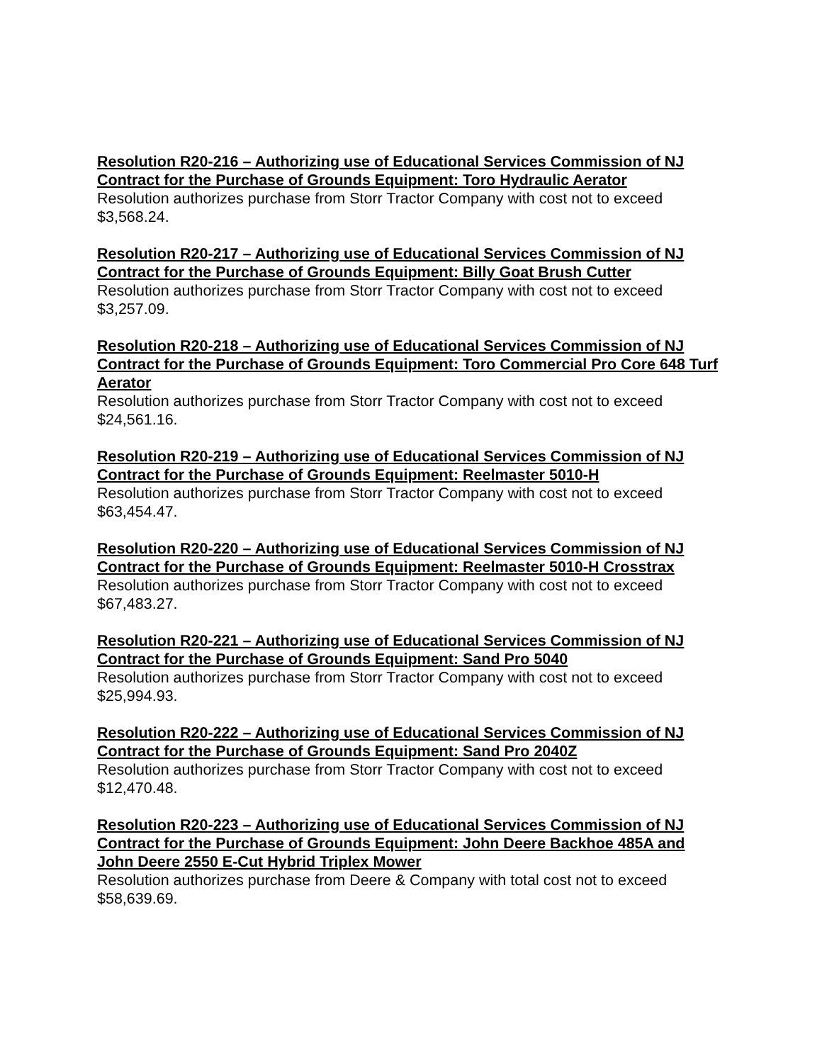Resolution R20-216 – Authorizing use of Educational Services Commission of NJ Contract for the Purchase of Grounds Equipment: Toro Hydraulic Aerator
Resolution authorizes purchase from Storr Tractor Company with cost not to exceed $3,568.24.
Resolution R20-217 – Authorizing use of Educational Services Commission of NJ Contract for the Purchase of Grounds Equipment: Billy Goat Brush Cutter
Resolution authorizes purchase from Storr Tractor Company with cost not to exceed $3,257.09.
Resolution R20-218 – Authorizing use of Educational Services Commission of NJ Contract for the Purchase of Grounds Equipment: Toro Commercial Pro Core 648 Turf Aerator
Resolution authorizes purchase from Storr Tractor Company with cost not to exceed $24,561.16.
Resolution R20-219 – Authorizing use of Educational Services Commission of NJ Contract for the Purchase of Grounds Equipment: Reelmaster 5010-H
Resolution authorizes purchase from Storr Tractor Company with cost not to exceed $63,454.47.
Resolution R20-220 – Authorizing use of Educational Services Commission of NJ Contract for the Purchase of Grounds Equipment: Reelmaster 5010-H Crosstrax
Resolution authorizes purchase from Storr Tractor Company with cost not to exceed $67,483.27.
Resolution R20-221 – Authorizing use of Educational Services Commission of NJ Contract for the Purchase of Grounds Equipment: Sand Pro 5040
Resolution authorizes purchase from Storr Tractor Company with cost not to exceed $25,994.93.
Resolution R20-222 – Authorizing use of Educational Services Commission of NJ Contract for the Purchase of Grounds Equipment: Sand Pro 2040Z
Resolution authorizes purchase from Storr Tractor Company with cost not to exceed $12,470.48.
Resolution R20-223 – Authorizing use of Educational Services Commission of NJ Contract for the Purchase of Grounds Equipment: John Deere Backhoe 485A and John Deere 2550 E-Cut Hybrid Triplex Mower
Resolution authorizes purchase from Deere & Company with total cost not to exceed $58,639.69.